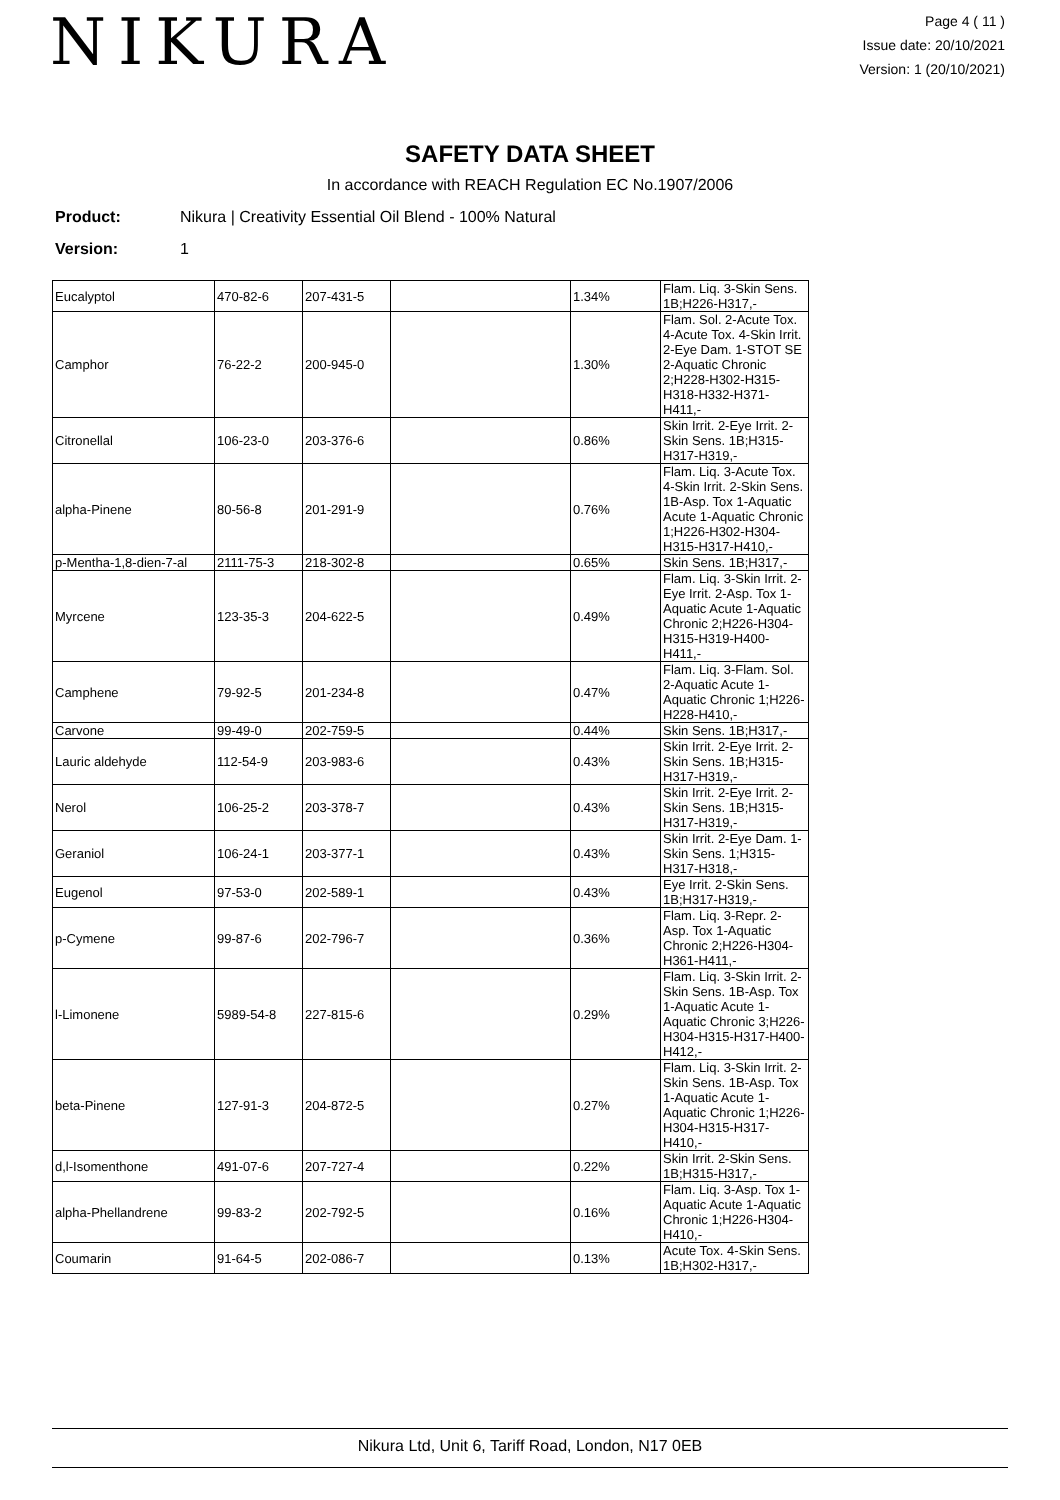NIKURA
Page 4 ( 11 )
Issue date: 20/10/2021
Version: 1 (20/10/2021)
SAFETY DATA SHEET
In accordance with REACH Regulation EC No.1907/2006
Product: Nikura | Creativity Essential Oil Blend - 100% Natural
Version: 1
| Eucalyptol | 470-82-6 | 207-431-5 | | 1.34% | Flam. Liq. 3-Skin Sens. 1B;H226-H317,- |
| Camphor | 76-22-2 | 200-945-0 | | 1.30% | Flam. Sol. 2-Acute Tox. 4-Acute Tox. 4-Skin Irrit. 2-Eye Dam. 1-STOT SE 2-Aquatic Chronic 2;H228-H302-H315-H318-H332-H371-H411,- |
| Citronellal | 106-23-0 | 203-376-6 | | 0.86% | Skin Irrit. 2-Eye Irrit. 2-Skin Sens. 1B;H315-H317-H319,- |
| alpha-Pinene | 80-56-8 | 201-291-9 | | 0.76% | Flam. Liq. 3-Acute Tox. 4-Skin Irrit. 2-Skin Sens. 1B-Asp. Tox 1-Aquatic Acute 1-Aquatic Chronic 1;H226-H302-H304-H315-H317-H410,- |
| p-Mentha-1,8-dien-7-al | 2111-75-3 | 218-302-8 | | 0.65% | Skin Sens. 1B;H317,- |
| Myrcene | 123-35-3 | 204-622-5 | | 0.49% | Flam. Liq. 3-Skin Irrit. 2-Eye Irrit. 2-Asp. Tox 1-Aquatic Acute 1-Aquatic Chronic 2;H226-H304-H315-H319-H400-H411,- |
| Camphene | 79-92-5 | 201-234-8 | | 0.47% | Flam. Liq. 3-Flam. Sol. 2-Aquatic Acute 1-Aquatic Chronic 1;H226-H228-H410,- |
| Carvone | 99-49-0 | 202-759-5 | | 0.44% | Skin Sens. 1B;H317,- |
| Lauric aldehyde | 112-54-9 | 203-983-6 | | 0.43% | Skin Irrit. 2-Eye Irrit. 2-Skin Sens. 1B;H315-H317-H319,- |
| Nerol | 106-25-2 | 203-378-7 | | 0.43% | Skin Irrit. 2-Eye Irrit. 2-Skin Sens. 1B;H315-H317-H319,- |
| Geraniol | 106-24-1 | 203-377-1 | | 0.43% | Skin Irrit. 2-Eye Dam. 1-Skin Sens. 1;H315-H317-H318,- |
| Eugenol | 97-53-0 | 202-589-1 | | 0.43% | Eye Irrit. 2-Skin Sens. 1B;H317-H319,- |
| p-Cymene | 99-87-6 | 202-796-7 | | 0.36% | Flam. Liq. 3-Repr. 2-Asp. Tox 1-Aquatic Chronic 2;H226-H304-H361-H411,- |
| l-Limonene | 5989-54-8 | 227-815-6 | | 0.29% | Flam. Liq. 3-Skin Irrit. 2-Skin Sens. 1B-Asp. Tox 1-Aquatic Acute 1-Aquatic Chronic 3;H226-H304-H315-H317-H400-H412,- |
| beta-Pinene | 127-91-3 | 204-872-5 | | 0.27% | Flam. Liq. 3-Skin Irrit. 2-Skin Sens. 1B-Asp. Tox 1-Aquatic Acute 1-Aquatic Chronic 1;H226-H304-H315-H317-H410,- |
| d,l-Isomenthone | 491-07-6 | 207-727-4 | | 0.22% | Skin Irrit. 2-Skin Sens. 1B;H315-H317,- |
| alpha-Phellandrene | 99-83-2 | 202-792-5 | | 0.16% | Flam. Liq. 3-Asp. Tox 1-Aquatic Acute 1-Aquatic Chronic 1;H226-H304-H410,- |
| Coumarin | 91-64-5 | 202-086-7 | | 0.13% | Acute Tox. 4-Skin Sens. 1B;H302-H317,- |
Nikura Ltd, Unit 6, Tariff Road, London, N17 0EB